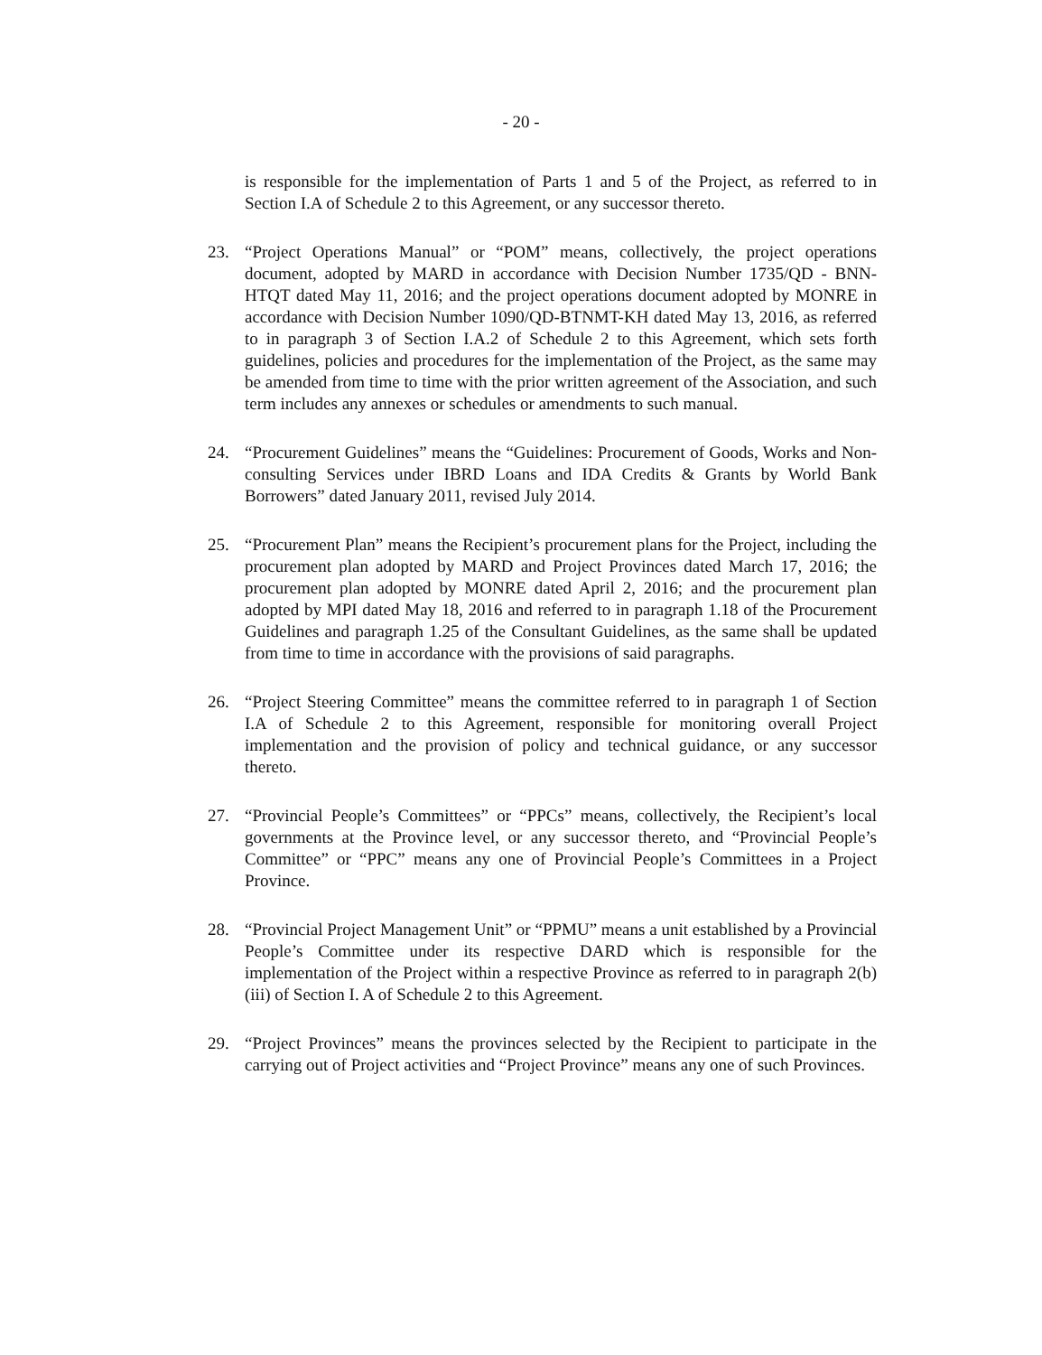- 20 -
is responsible for the implementation of Parts 1 and 5 of the Project, as referred to in Section I.A of Schedule 2 to this Agreement, or any successor thereto.
23. “Project Operations Manual” or “POM” means, collectively, the project operations document, adopted by MARD in accordance with Decision Number 1735/QD - BNN-HTQT dated May 11, 2016; and the project operations document adopted by MONRE in accordance with Decision Number 1090/QD-BTNMT-KH dated May 13, 2016, as referred to in paragraph 3 of Section I.A.2 of Schedule 2 to this Agreement, which sets forth guidelines, policies and procedures for the implementation of the Project, as the same may be amended from time to time with the prior written agreement of the Association, and such term includes any annexes or schedules or amendments to such manual.
24. “Procurement Guidelines” means the “Guidelines: Procurement of Goods, Works and Non-consulting Services under IBRD Loans and IDA Credits & Grants by World Bank Borrowers” dated January 2011, revised July 2014.
25. “Procurement Plan” means the Recipient’s procurement plans for the Project, including the procurement plan adopted by MARD and Project Provinces dated March 17, 2016; the procurement plan adopted by MONRE dated April 2, 2016; and the procurement plan adopted by MPI dated May 18, 2016 and referred to in paragraph 1.18 of the Procurement Guidelines and paragraph 1.25 of the Consultant Guidelines, as the same shall be updated from time to time in accordance with the provisions of said paragraphs.
26. “Project Steering Committee” means the committee referred to in paragraph 1 of Section I.A of Schedule 2 to this Agreement, responsible for monitoring overall Project implementation and the provision of policy and technical guidance, or any successor thereto.
27. “Provincial People’s Committees” or “PPCs” means, collectively, the Recipient’s local governments at the Province level, or any successor thereto, and “Provincial People’s Committee” or “PPC” means any one of Provincial People’s Committees in a Project Province.
28. “Provincial Project Management Unit” or “PPMU” means a unit established by a Provincial People’s Committee under its respective DARD which is responsible for the implementation of the Project within a respective Province as referred to in paragraph 2(b)(iii) of Section I. A of Schedule 2 to this Agreement.
29. “Project Provinces” means the provinces selected by the Recipient to participate in the carrying out of Project activities and “Project Province” means any one of such Provinces.